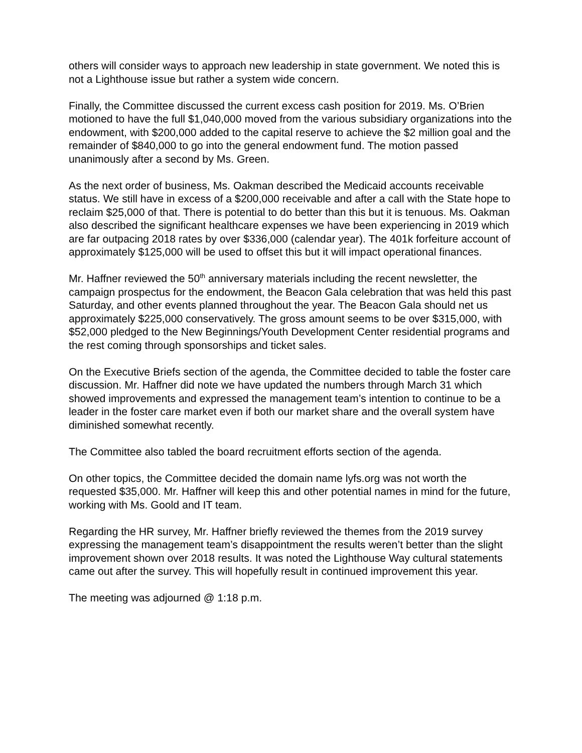others will consider ways to approach new leadership in state government. We noted this is not a Lighthouse issue but rather a system wide concern.
Finally, the Committee discussed the current excess cash position for 2019. Ms. O’Brien motioned to have the full $1,040,000 moved from the various subsidiary organizations into the endowment, with $200,000 added to the capital reserve to achieve the $2 million goal and the remainder of $840,000 to go into the general endowment fund. The motion passed unanimously after a second by Ms. Green.
As the next order of business, Ms. Oakman described the Medicaid accounts receivable status. We still have in excess of a $200,000 receivable and after a call with the State hope to reclaim $25,000 of that. There is potential to do better than this but it is tenuous. Ms. Oakman also described the significant healthcare expenses we have been experiencing in 2019 which are far outpacing 2018 rates by over $336,000 (calendar year). The 401k forfeiture account of approximately $125,000 will be used to offset this but it will impact operational finances.
Mr. Haffner reviewed the 50<sup>th</sup> anniversary materials including the recent newsletter, the campaign prospectus for the endowment, the Beacon Gala celebration that was held this past Saturday, and other events planned throughout the year. The Beacon Gala should net us approximately $225,000 conservatively. The gross amount seems to be over $315,000, with $52,000 pledged to the New Beginnings/Youth Development Center residential programs and the rest coming through sponsorships and ticket sales.
On the Executive Briefs section of the agenda, the Committee decided to table the foster care discussion. Mr. Haffner did note we have updated the numbers through March 31 which showed improvements and expressed the management team’s intention to continue to be a leader in the foster care market even if both our market share and the overall system have diminished somewhat recently.
The Committee also tabled the board recruitment efforts section of the agenda.
On other topics, the Committee decided the domain name lyfs.org was not worth the requested $35,000. Mr. Haffner will keep this and other potential names in mind for the future, working with Ms. Goold and IT team.
Regarding the HR survey, Mr. Haffner briefly reviewed the themes from the 2019 survey expressing the management team’s disappointment the results weren’t better than the slight improvement shown over 2018 results. It was noted the Lighthouse Way cultural statements came out after the survey. This will hopefully result in continued improvement this year.
The meeting was adjourned @ 1:18 p.m.